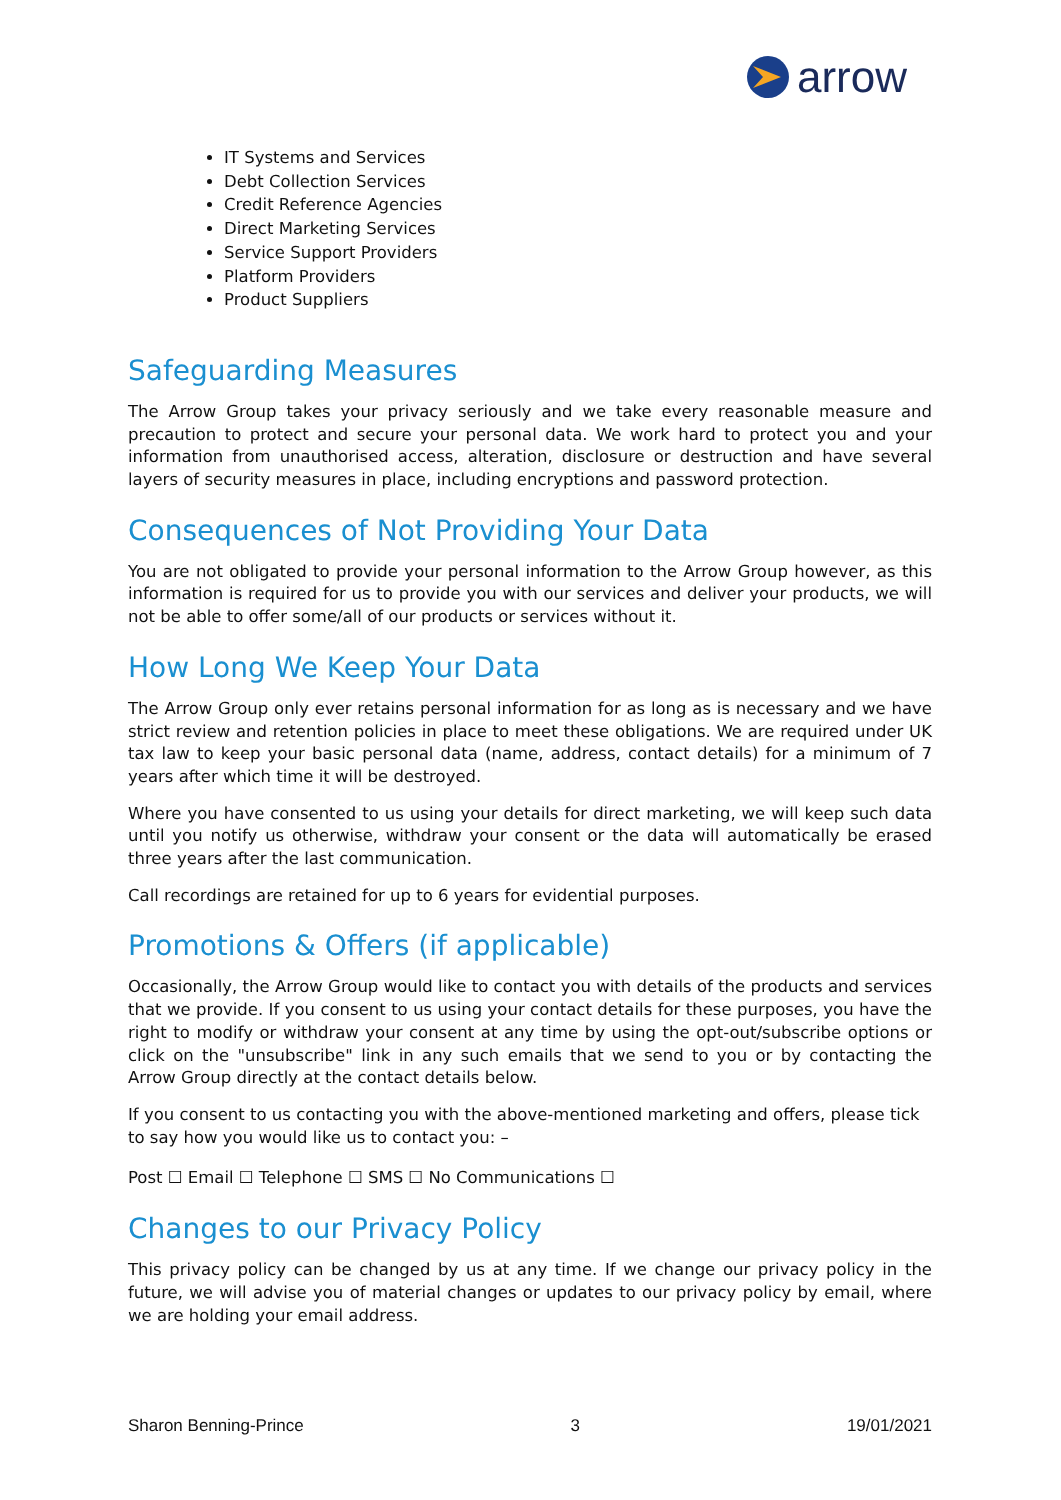arrow
IT Systems and Services
Debt Collection Services
Credit Reference Agencies
Direct Marketing Services
Service Support Providers
Platform Providers
Product Suppliers
Safeguarding Measures
The Arrow Group takes your privacy seriously and we take every reasonable measure and precaution to protect and secure your personal data. We work hard to protect you and your information from unauthorised access, alteration, disclosure or destruction and have several layers of security measures in place, including encryptions and password protection.
Consequences of Not Providing Your Data
You are not obligated to provide your personal information to the Arrow Group however, as this information is required for us to provide you with our services and deliver your products, we will not be able to offer some/all of our products or services without it.
How Long We Keep Your Data
The Arrow Group only ever retains personal information for as long as is necessary and we have strict review and retention policies in place to meet these obligations. We are required under UK tax law to keep your basic personal data (name, address, contact details) for a minimum of 7 years after which time it will be destroyed.
Where you have consented to us using your details for direct marketing, we will keep such data until you notify us otherwise, withdraw your consent or the data will automatically be erased three years after the last communication.
Call recordings are retained for up to 6 years for evidential purposes.
Promotions & Offers (if applicable)
Occasionally, the Arrow Group would like to contact you with details of the products and services that we provide. If you consent to us using your contact details for these purposes, you have the right to modify or withdraw your consent at any time by using the opt-out/subscribe options or click on the "unsubscribe" link in any such emails that we send to you or by contacting the Arrow Group directly at the contact details below.
If you consent to us contacting you with the above-mentioned marketing and offers, please tick to say how you would like us to contact you: –
Post ☐ Email ☐ Telephone ☐ SMS ☐ No Communications ☐
Changes to our Privacy Policy
This privacy policy can be changed by us at any time. If we change our privacy policy in the future, we will advise you of material changes or updates to our privacy policy by email, where we are holding your email address.
Sharon Benning-Prince 3 19/01/2021